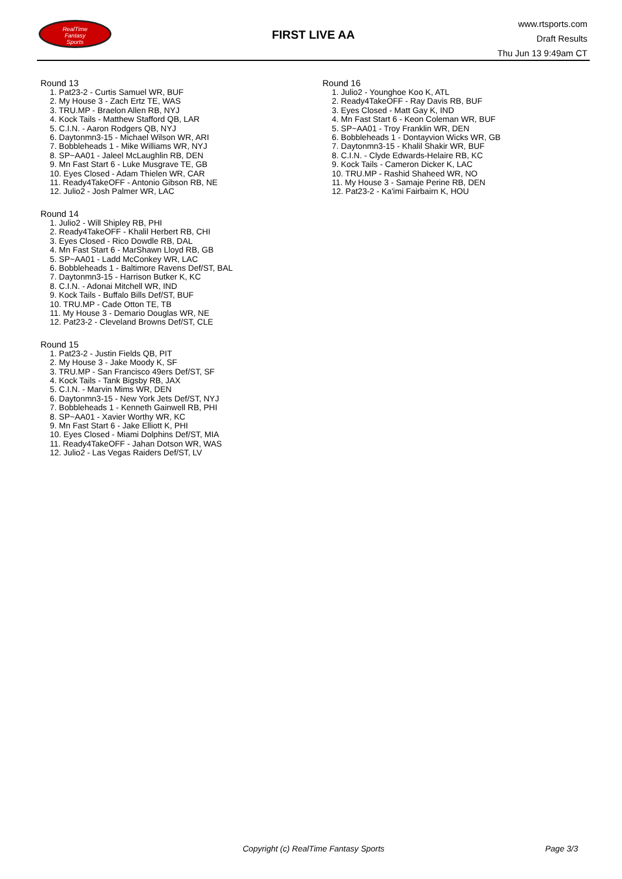RealTime
Fantasy
Sports
FIRST LIVE AA
www.rtsports.com
Draft Results
Thu Jun 13 9:49am CT
Round 13
1. Pat23-2 - Curtis Samuel WR, BUF
2. My House 3 - Zach Ertz TE, WAS
3. TRU.MP - Braelon Allen RB, NYJ
4. Kock Tails - Matthew Stafford QB, LAR
5. C.I.N. - Aaron Rodgers QB, NYJ
6. Daytonmn3-15 - Michael Wilson WR, ARI
7. Bobbleheads 1 - Mike Williams WR, NYJ
8. SP~AA01 - Jaleel McLaughlin RB, DEN
9. Mn Fast Start 6 - Luke Musgrave TE, GB
10. Eyes Closed - Adam Thielen WR, CAR
11. Ready4TakeOFF - Antonio Gibson RB, NE
12. Julio2 - Josh Palmer WR, LAC
Round 14
1. Julio2 - Will Shipley RB, PHI
2. Ready4TakeOFF - Khalil Herbert RB, CHI
3. Eyes Closed - Rico Dowdle RB, DAL
4. Mn Fast Start 6 - MarShawn Lloyd RB, GB
5. SP~AA01 - Ladd McConkey WR, LAC
6. Bobbleheads 1 - Baltimore Ravens Def/ST, BAL
7. Daytonmn3-15 - Harrison Butker K, KC
8. C.I.N. - Adonai Mitchell WR, IND
9. Kock Tails - Buffalo Bills Def/ST, BUF
10. TRU.MP - Cade Otton TE, TB
11. My House 3 - Demario Douglas WR, NE
12. Pat23-2 - Cleveland Browns Def/ST, CLE
Round 15
1. Pat23-2 - Justin Fields QB, PIT
2. My House 3 - Jake Moody K, SF
3. TRU.MP - San Francisco 49ers Def/ST, SF
4. Kock Tails - Tank Bigsby RB, JAX
5. C.I.N. - Marvin Mims WR, DEN
6. Daytonmn3-15 - New York Jets Def/ST, NYJ
7. Bobbleheads 1 - Kenneth Gainwell RB, PHI
8. SP~AA01 - Xavier Worthy WR, KC
9. Mn Fast Start 6 - Jake Elliott K, PHI
10. Eyes Closed - Miami Dolphins Def/ST, MIA
11. Ready4TakeOFF - Jahan Dotson WR, WAS
12. Julio2 - Las Vegas Raiders Def/ST, LV
Round 16
1. Julio2 - Younghoe Koo K, ATL
2. Ready4TakeOFF - Ray Davis RB, BUF
3. Eyes Closed - Matt Gay K, IND
4. Mn Fast Start 6 - Keon Coleman WR, BUF
5. SP~AA01 - Troy Franklin WR, DEN
6. Bobbleheads 1 - Dontayvion Wicks WR, GB
7. Daytonmn3-15 - Khalil Shakir WR, BUF
8. C.I.N. - Clyde Edwards-Helaire RB, KC
9. Kock Tails - Cameron Dicker K, LAC
10. TRU.MP - Rashid Shaheed WR, NO
11. My House 3 - Samaje Perine RB, DEN
12. Pat23-2 - Ka'imi Fairbairn K, HOU
Copyright (c) RealTime Fantasy Sports Page 3/3